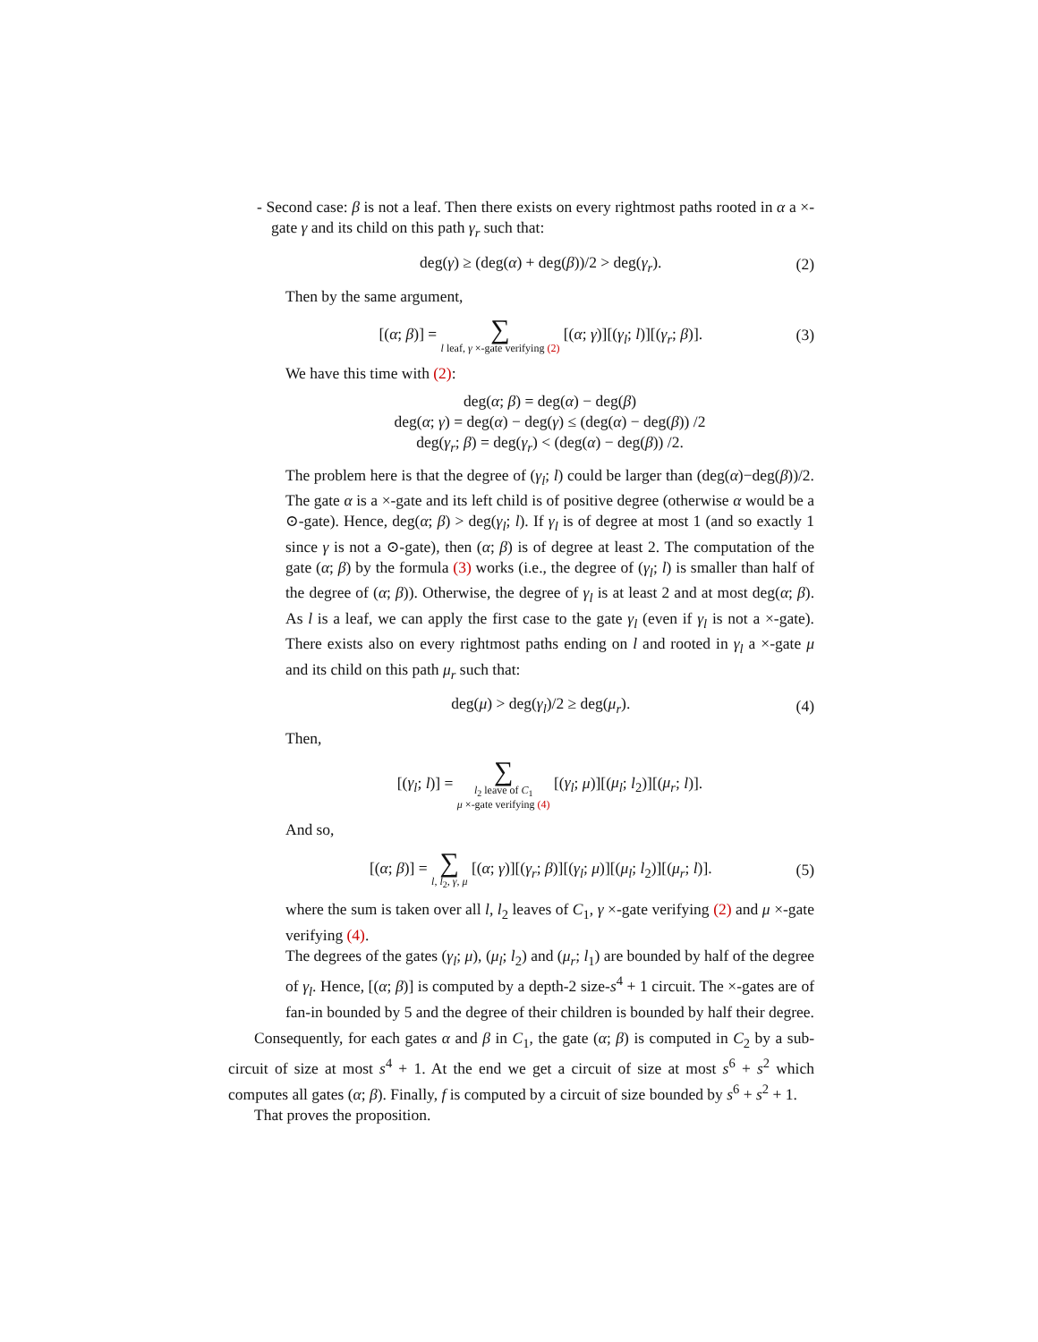- Second case: β is not a leaf. Then there exists on every rightmost paths rooted in α a ×-gate γ and its child on this path γ<sub>r</sub> such that:
deg(γ) ≥ (deg(α) + deg(β))/2 > deg(γ<sub>r</sub>). (2)
Then by the same argument,
[(α; β)] = ∑ l leaf, γ ×-gate verifying (2) [(α; γ)][(γ<sub>l</sub>; l)][(γ<sub>r</sub>; β)]. (3)
We have this time with (2):
deg(α; β) = deg(α) − deg(β)
deg(α; γ) = deg(α) − deg(γ) ≤ (deg(α) − deg(β)) /2
deg(γ<sub>r</sub>; β) = deg(γ<sub>r</sub>) < (deg(α) − deg(β)) /2.
The problem here is that the degree of (γ<sub>l</sub>; l) could be larger than (deg(α)−deg(β))/2. The gate α is a ×-gate and its left child is of positive degree (otherwise α would be a ⊙-gate). Hence, deg(α; β) > deg(γ<sub>l</sub>; l). If γ<sub>l</sub> is of degree at most 1 (and so exactly 1 since γ is not a ⊙-gate), then (α; β) is of degree at least 2. The computation of the gate (α; β) by the formula (3) works (i.e., the degree of (γ<sub>l</sub>; l) is smaller than half of the degree of (α; β)). Otherwise, the degree of γ<sub>l</sub> is at least 2 and at most deg(α; β). As l is a leaf, we can apply the first case to the gate γ<sub>l</sub> (even if γ<sub>l</sub> is not a ×-gate). There exists also on every rightmost paths ending on l and rooted in γ<sub>l</sub> a ×-gate μ and its child on this path μ<sub>r</sub> such that:
deg(μ) > deg(γ<sub>l</sub>)/2 ≥ deg(μ<sub>r</sub>). (4)
Then,
[(γ<sub>l</sub>; l)] = ∑ l<sub>2</sub> leave of C<sub>1</sub>
μ ×-gate verifying (4) [(γ<sub>l</sub>; μ)][(μ<sub>l</sub>; l<sub>2</sub>)][(μ<sub>r</sub>; l)].
And so,
[(α; β)] = ∑ l, l<sub>2</sub>, γ, μ [(α; γ)][(γ<sub>r</sub>; β)][(γ<sub>l</sub>; μ)][(μ<sub>l</sub>; l<sub>2</sub>)][(μ<sub>r</sub>; l)]. (5)
where the sum is taken over all l, l<sub>2</sub> leaves of C<sub>1</sub>, γ ×-gate verifying (2) and μ ×-gate verifying (4).
The degrees of the gates (γ<sub>l</sub>; μ), (μ<sub>l</sub>; l<sub>2</sub>) and (μ<sub>r</sub>; l<sub>1</sub>) are bounded by half of the degree of γ<sub>l</sub>. Hence, [(α; β)] is computed by a depth-2 size-s<sup>4</sup> + 1 circuit. The ×-gates are of fan-in bounded by 5 and the degree of their children is bounded by half their degree.
Consequently, for each gates α and β in C<sub>1</sub>, the gate (α; β) is computed in C<sub>2</sub> by a sub-circuit of size at most s<sup>4</sup> + 1. At the end we get a circuit of size at most s<sup>6</sup> + s<sup>2</sup> which computes all gates (α; β). Finally, f is computed by a circuit of size bounded by s<sup>6</sup> + s<sup>2</sup> + 1.
That proves the proposition.